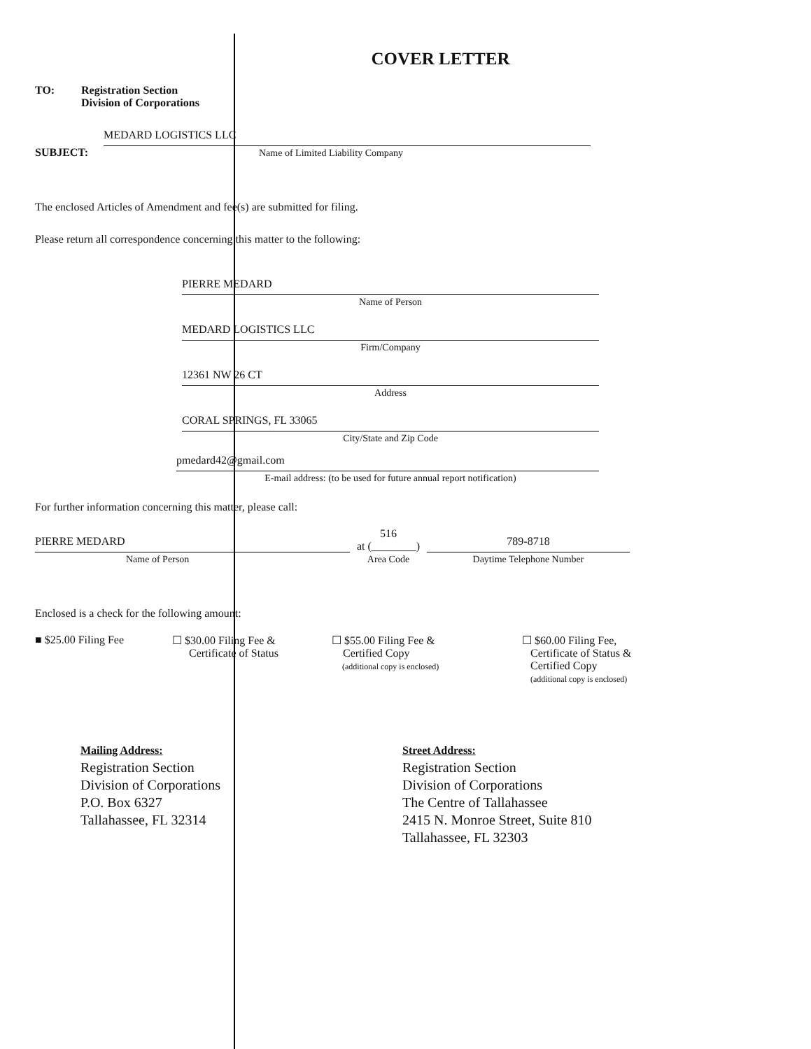COVER LETTER
TO: Registration Section
Division of Corporations
SUBJECT:
MEDARD LOGISTICS LLC
Name of Limited Liability Company
The enclosed Articles of Amendment and fee(s) are submitted for filing.
Please return all correspondence concerning this matter to the following:
PIERRE MEDARD
Name of Person
MEDARD LOGISTICS LLC
Firm/Company
12361 NW 26 CT
Address
CORAL SPRINGS, FL 33065
City/State and Zip Code
pmedard42@gmail.com
E-mail address: (to be used for future annual report notification)
For further information concerning this matter, please call:
PIERRE MEDARD
Name of Person
516
at (________)
Area Code
789-8718
Daytime Telephone Number
Enclosed is a check for the following amount:
■ $25.00 Filing Fee ☐ $30.00 Filing Fee &
Certificate of Status
☐ $55.00 Filing Fee &
Certified Copy
(additional copy is enclosed)
☐ $60.00 Filing Fee,
Certificate of Status &
Certified Copy
(additional copy is enclosed)
Mailing Address:
Registration Section
Division of Corporations
P.O. Box 6327
Tallahassee, FL 32314
Street Address:
Registration Section
Division of Corporations
The Centre of Tallahassee
2415 N. Monroe Street, Suite 810
Tallahassee, FL 32303